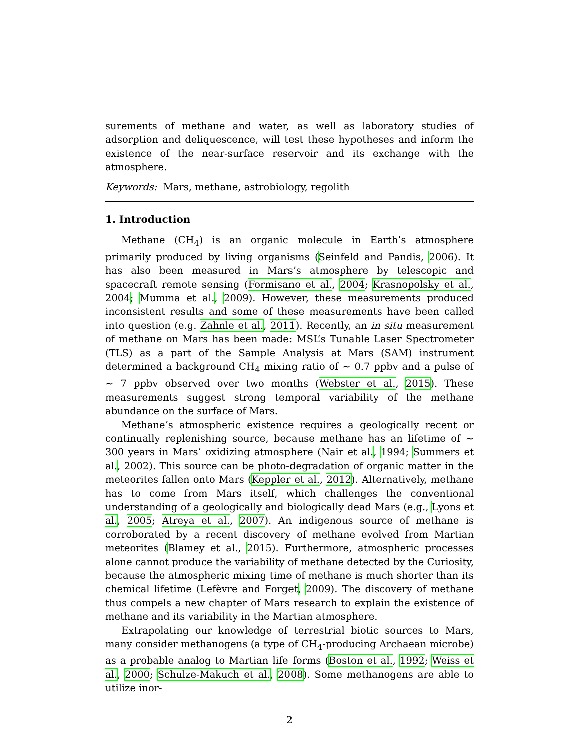surements of methane and water, as well as laboratory studies of adsorption and deliquescence, will test these hypotheses and inform the existence of the near-surface reservoir and its exchange with the atmosphere.
Keywords: Mars, methane, astrobiology, regolith
1. Introduction
Methane (CH<sub>4</sub>) is an organic molecule in Earth’s atmosphere primarily produced by living organisms (Seinfeld and Pandis, 2006). It has also been measured in Mars’s atmosphere by telescopic and spacecraft remote sensing (Formisano et al., 2004; Krasnopolsky et al., 2004; Mumma et al., 2009). However, these measurements produced inconsistent results and some of these measurements have been called into question (e.g. Zahnle et al., 2011). Recently, an in situ measurement of methane on Mars has been made: MSL’s Tunable Laser Spectrometer (TLS) as a part of the Sample Analysis at Mars (SAM) instrument determined a background CH<sub>4</sub> mixing ratio of ∼ 0.7 ppbv and a pulse of ∼ 7 ppbv observed over two months (Webster et al., 2015). These measurements suggest strong temporal variability of the methane abundance on the surface of Mars.
Methane’s atmospheric existence requires a geologically recent or continually replenishing source, because methane has an lifetime of ∼ 300 years in Mars’ oxidizing atmosphere (Nair et al., 1994; Summers et al., 2002). This source can be photo-degradation of organic matter in the meteorites fallen onto Mars (Keppler et al., 2012). Alternatively, methane has to come from Mars itself, which challenges the conventional understanding of a geologically and biologically dead Mars (e.g., Lyons et al., 2005; Atreya et al., 2007). An indigenous source of methane is corroborated by a recent discovery of methane evolved from Martian meteorites (Blamey et al., 2015). Furthermore, atmospheric processes alone cannot produce the variability of methane detected by the Curiosity, because the atmospheric mixing time of methane is much shorter than its chemical lifetime (Lefèvre and Forget, 2009). The discovery of methane thus compels a new chapter of Mars research to explain the existence of methane and its variability in the Martian atmosphere.
Extrapolating our knowledge of terrestrial biotic sources to Mars, many consider methanogens (a type of CH<sub>4</sub>-producing Archaean microbe) as a probable analog to Martian life forms (Boston et al., 1992; Weiss et al., 2000; Schulze-Makuch et al., 2008). Some methanogens are able to utilize inor-
2